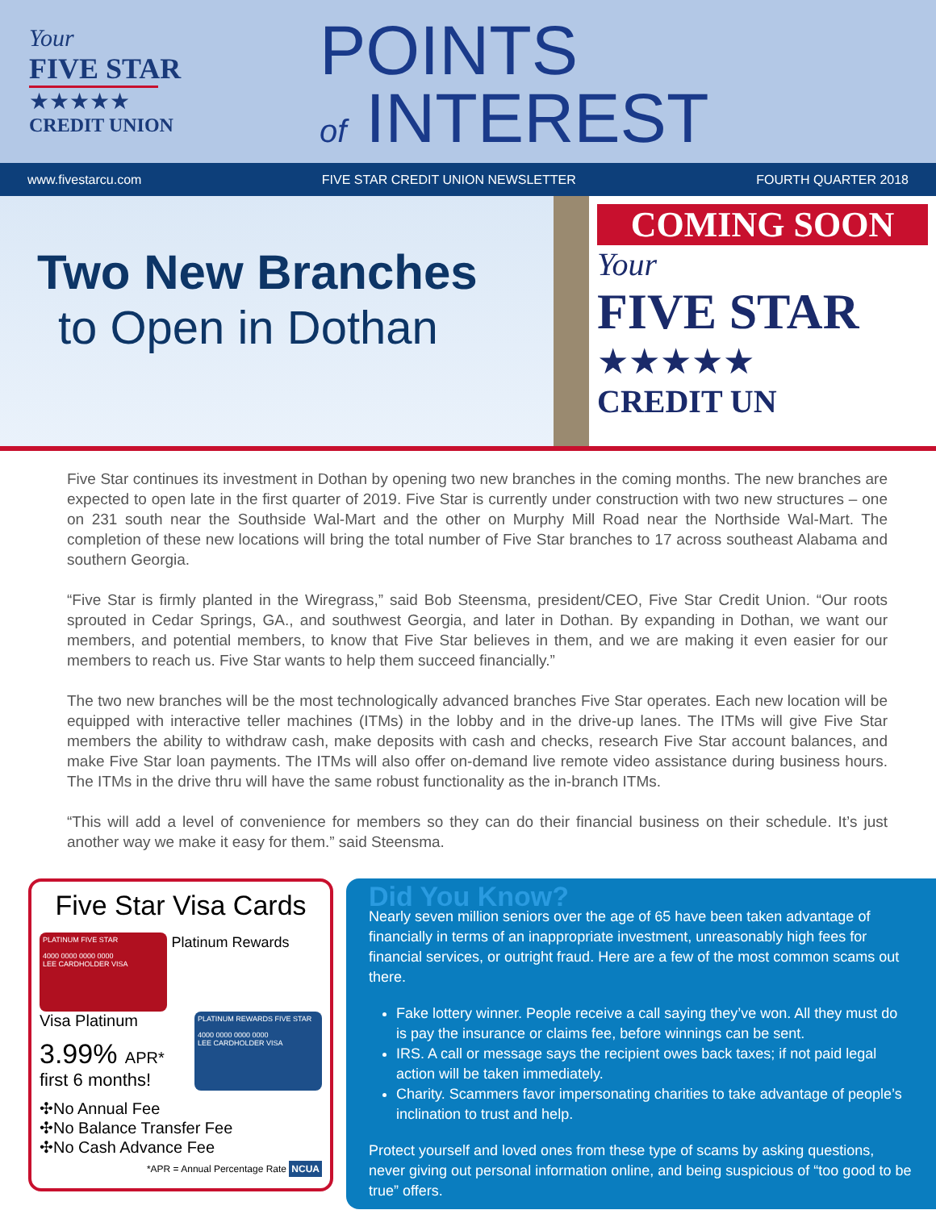Your
FIVE STAR
★★★★★
CREDIT UNION
POINTS
of INTEREST
www.fivestarcu.com FIVE STAR CREDIT UNION NEWSLETTER FOURTH QUARTER 2018
Two New Branches
to Open in Dothan
COMING SOON
Your
FIVE STAR
★★★★★
CREDIT UN
Five Star continues its investment in Dothan by opening two new branches in the coming months. The new branches are expected to open late in the first quarter of 2019. Five Star is currently under construction with two new structures – one on 231 south near the Southside Wal-Mart and the other on Murphy Mill Road near the Northside Wal-Mart. The completion of these new locations will bring the total number of Five Star branches to 17 across southeast Alabama and southern Georgia.
“Five Star is firmly planted in the Wiregrass,” said Bob Steensma, president/CEO, Five Star Credit Union. “Our roots sprouted in Cedar Springs, GA., and southwest Georgia, and later in Dothan. By expanding in Dothan, we want our members, and potential members, to know that Five Star believes in them, and we are making it even easier for our members to reach us. Five Star wants to help them succeed financially.”
The two new branches will be the most technologically advanced branches Five Star operates. Each new location will be equipped with interactive teller machines (ITMs) in the lobby and in the drive-up lanes. The ITMs will give Five Star members the ability to withdraw cash, make deposits with cash and checks, research Five Star account balances, and make Five Star loan payments. The ITMs will also offer on-demand live remote video assistance during business hours. The ITMs in the drive thru will have the same robust functionality as the in-branch ITMs.
“This will add a level of convenience for members so they can do their financial business on their schedule. It’s just another way we make it easy for them.” said Steensma.
Five Star Visa Cards
PLATINUM FIVE STAR
4000 0000 0000 0000
LEE CARDHOLDER VISA
Platinum Rewards
Visa Platinum
PLATINUM REWARDS FIVE STAR
4000 0000 0000 0000
LEE CARDHOLDER VISA
3.99% APR*
first 6 months!
✣No Annual Fee
✣No Balance Transfer Fee
✣No Cash Advance Fee
*APR = Annual Percentage Rate NCUA
Did You Know?
Nearly seven million seniors over the age of 65 have been taken advantage of financially in terms of an inappropriate investment, unreasonably high fees for financial services, or outright fraud. Here are a few of the most common scams out there.
Fake lottery winner. People receive a call saying they’ve won. All they must do is pay the insurance or claims fee, before winnings can be sent.
IRS. A call or message says the recipient owes back taxes; if not paid legal action will be taken immediately.
Charity. Scammers favor impersonating charities to take advantage of people’s inclination to trust and help.
Protect yourself and loved ones from these type of scams by asking questions, never giving out personal information online, and being suspicious of “too good to be true” offers.